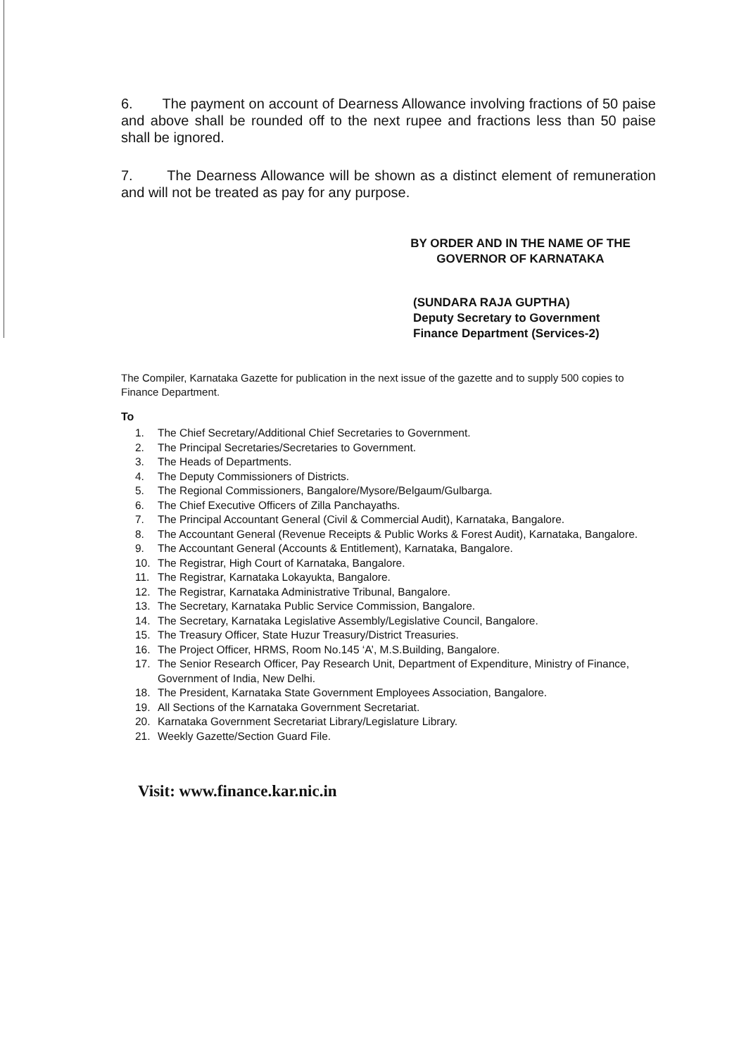6. The payment on account of Dearness Allowance involving fractions of 50 paise and above shall be rounded off to the next rupee and fractions less than 50 paise shall be ignored.
7. The Dearness Allowance will be shown as a distinct element of remuneration and will not be treated as pay for any purpose.
BY ORDER AND IN THE NAME OF THE
GOVERNOR OF KARNATAKA
(SUNDARA RAJA GUPTHA)
Deputy Secretary to Government
Finance Department (Services-2)
The Compiler, Karnataka Gazette for publication in the next issue of the gazette and to supply 500 copies to Finance Department.
To
1. The Chief Secretary/Additional Chief Secretaries to Government.
2. The Principal Secretaries/Secretaries to Government.
3. The Heads of Departments.
4. The Deputy Commissioners of Districts.
5. The Regional Commissioners, Bangalore/Mysore/Belgaum/Gulbarga.
6. The Chief Executive Officers of Zilla Panchayaths.
7. The Principal Accountant General (Civil & Commercial Audit), Karnataka, Bangalore.
8. The Accountant General (Revenue Receipts & Public Works & Forest Audit), Karnataka, Bangalore.
9. The Accountant General (Accounts & Entitlement), Karnataka, Bangalore.
10. The Registrar, High Court of Karnataka, Bangalore.
11. The Registrar, Karnataka Lokayukta, Bangalore.
12. The Registrar, Karnataka Administrative Tribunal, Bangalore.
13. The Secretary, Karnataka Public Service Commission, Bangalore.
14. The Secretary, Karnataka Legislative Assembly/Legislative Council, Bangalore.
15. The Treasury Officer, State Huzur Treasury/District Treasuries.
16. The Project Officer, HRMS, Room No.145 ‘A’, M.S.Building, Bangalore.
17. The Senior Research Officer, Pay Research Unit, Department of Expenditure, Ministry of Finance, Government of India, New Delhi.
18. The President, Karnataka State Government Employees Association, Bangalore.
19. All Sections of the Karnataka Government Secretariat.
20. Karnataka Government Secretariat Library/Legislature Library.
21. Weekly Gazette/Section Guard File.
Visit: www.finance.kar.nic.in